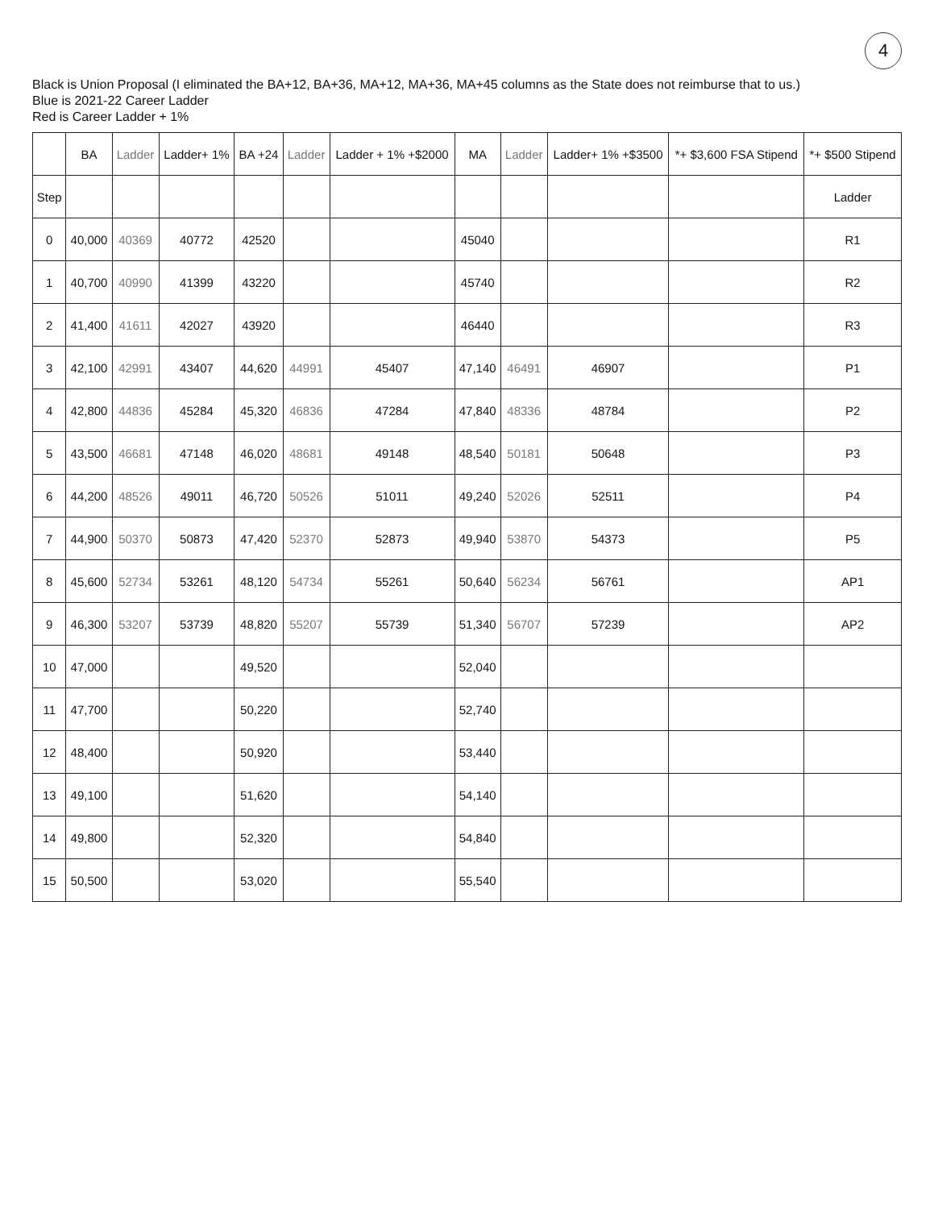4
Black is Union Proposal (I eliminated the BA+12, BA+36, MA+12, MA+36, MA+45 columns as the State does not reimburse that to us.)
Blue is 2021-22 Career Ladder
Red is Career Ladder + 1%
| | BA | Ladder | Ladder+ 1% | BA +24 | Ladder | Ladder + 1% +$2000 | MA | Ladder | Ladder+ 1% +$3500 | *+ $3,600 FSA Stipend | *+ $500 Stipend |
| --- | --- | --- | --- | --- | --- | --- | --- | --- | --- | --- | --- |
| Step | | | | | | | | | | | Ladder |
| 0 | 40,000 | 40369 | 40772 | 42520 | | | 45040 | | | | R1 |
| 1 | 40,700 | 40990 | 41399 | 43220 | | | 45740 | | | | R2 |
| 2 | 41,400 | 41611 | 42027 | 43920 | | | 46440 | | | | R3 |
| 3 | 42,100 | 42991 | 43407 | 44,620 | 44991 | 45407 | 47,140 | 46491 | 46907 | | P1 |
| 4 | 42,800 | 44836 | 45284 | 45,320 | 46836 | 47284 | 47,840 | 48336 | 48784 | | P2 |
| 5 | 43,500 | 46681 | 47148 | 46,020 | 48681 | 49148 | 48,540 | 50181 | 50648 | | P3 |
| 6 | 44,200 | 48526 | 49011 | 46,720 | 50526 | 51011 | 49,240 | 52026 | 52511 | | P4 |
| 7 | 44,900 | 50370 | 50873 | 47,420 | 52370 | 52873 | 49,940 | 53870 | 54373 | | P5 |
| 8 | 45,600 | 52734 | 53261 | 48,120 | 54734 | 55261 | 50,640 | 56234 | 56761 | | AP1 |
| 9 | 46,300 | 53207 | 53739 | 48,820 | 55207 | 55739 | 51,340 | 56707 | 57239 | | AP2 |
| 10 | 47,000 | | | 49,520 | | | 52,040 | | | | |
| 11 | 47,700 | | | 50,220 | | | 52,740 | | | | |
| 12 | 48,400 | | | 50,920 | | | 53,440 | | | | |
| 13 | 49,100 | | | 51,620 | | | 54,140 | | | | |
| 14 | 49,800 | | | 52,320 | | | 54,840 | | | | |
| 15 | 50,500 | | | 53,020 | | | 55,540 | | | | |